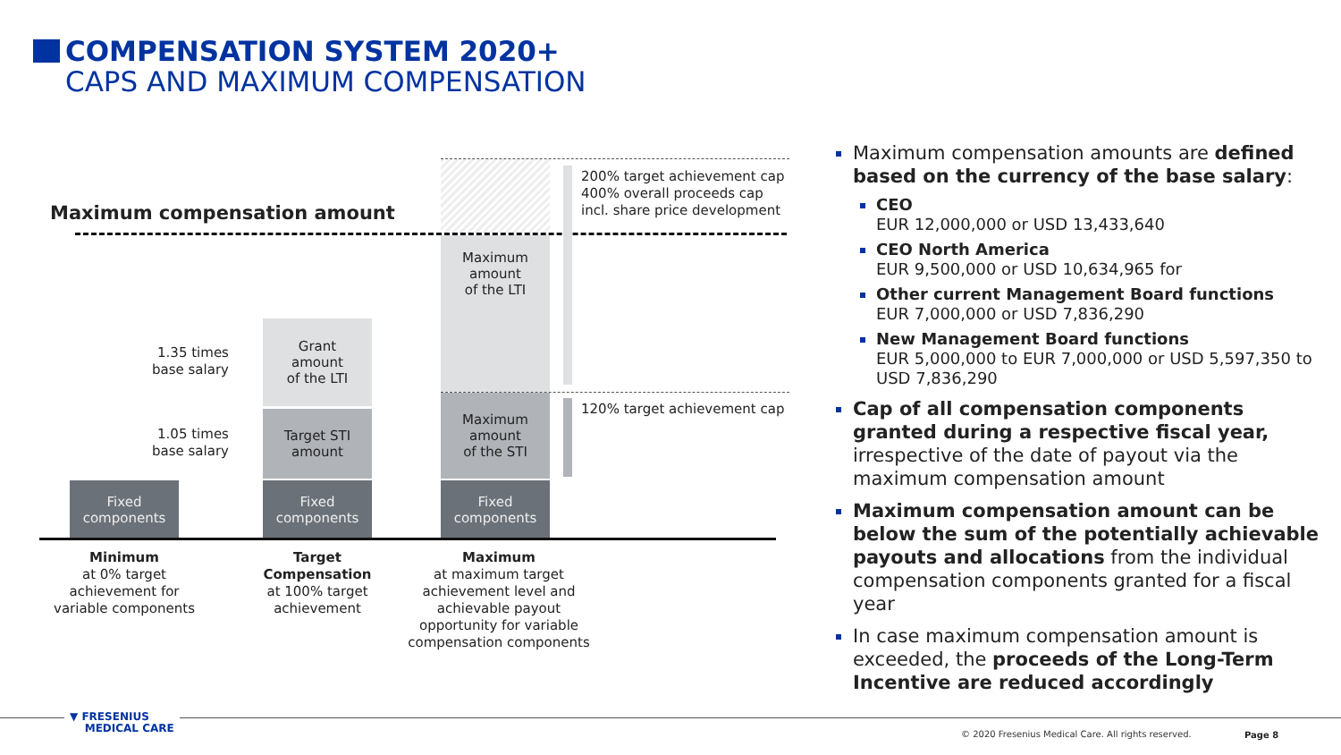COMPENSATION SYSTEM 2020+
CAPS AND MAXIMUM COMPENSATION
200% target achievement cap
400% overall proceeds cap
incl. share price development
Maximum compensation amount
Maximum
amount
of the LTI
120% target achievement cap
Maximum
amount
of the STI
1.35 times
base salary
Grant
amount
of the LTI
1.05 times
base salary
Target STI
amount
Fixed
components
Fixed
components
Fixed
components
Minimum
at 0% target achievement for variable components
Target Compensation
at 100% target achievement
Maximum
at maximum target achievement level and achievable payout opportunity for variable compensation components
Maximum compensation amounts are defined based on the currency of the base salary:
CEO
EUR 12,000,000 or USD 13,433,640
CEO North America
EUR 9,500,000 or USD 10,634,965 for
Other current Management Board functions
EUR 7,000,000 or USD 7,836,290
New Management Board functions
EUR 5,000,000 to EUR 7,000,000 or USD 5,597,350 to USD 7,836,290
Cap of all compensation components granted during a respective fiscal year, irrespective of the date of payout via the maximum compensation amount
Maximum compensation amount can be below the sum of the potentially achievable payouts and allocations from the individual compensation components granted for a fiscal year
In case maximum compensation amount is exceeded, the proceeds of the Long-Term Incentive are reduced accordingly
▼ FRESENIUS
MEDICAL CARE
© 2020 Fresenius Medical Care. All rights reserved.
Page 8